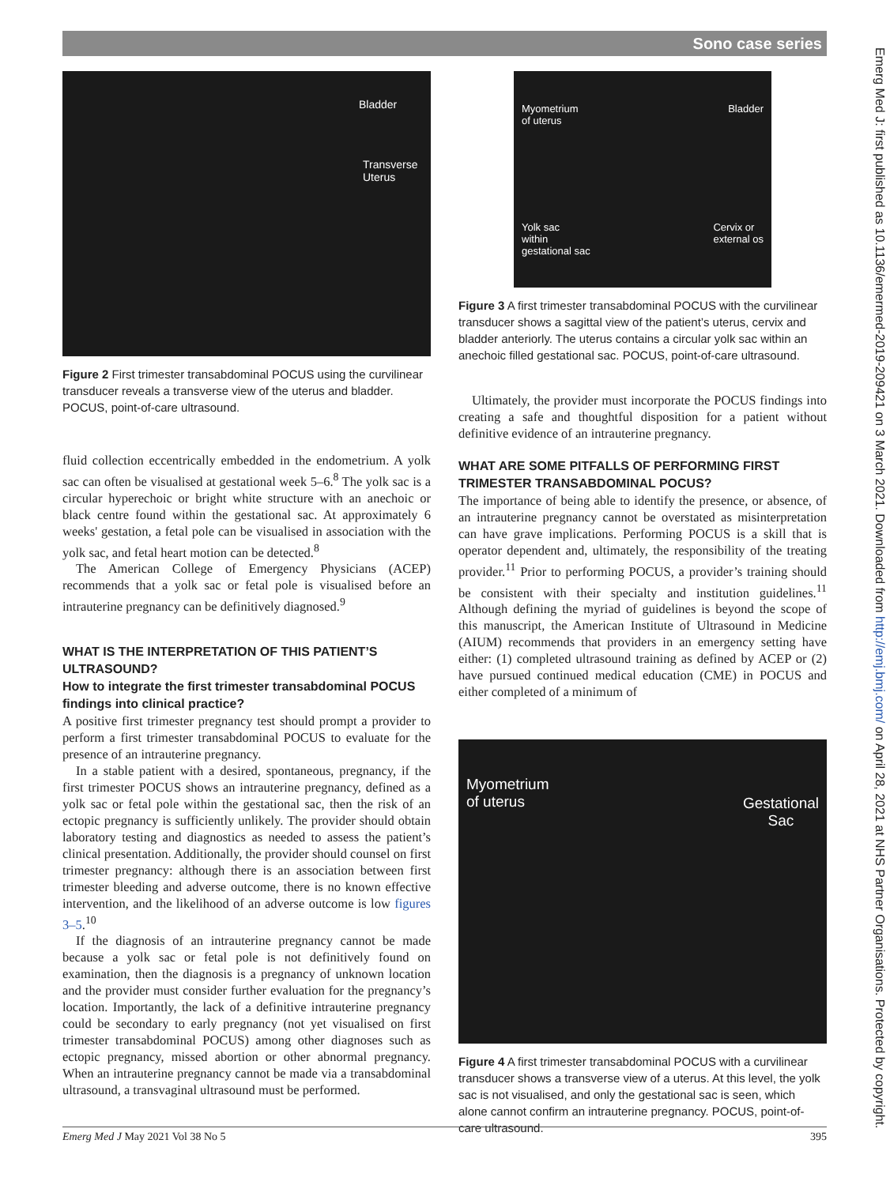Sono case series
Bladder
Transverse
Uterus
Figure 2 First trimester transabdominal POCUS using the curvilinear transducer reveals a transverse view of the uterus and bladder. POCUS, point-of-care ultrasound.
fluid collection eccentrically embedded in the endometrium. A yolk sac can often be visualised at gestational week 5–6.<sup>8</sup> The yolk sac is a circular hyperechoic or bright white structure with an anechoic or black centre found within the gestational sac. At approximately 6 weeks' gestation, a fetal pole can be visualised in association with the yolk sac, and fetal heart motion can be detected.<sup>8</sup>
The American College of Emergency Physicians (ACEP) recommends that a yolk sac or fetal pole is visualised before an intrauterine pregnancy can be definitively diagnosed.<sup>9</sup>
WHAT IS THE INTERPRETATION OF THIS PATIENT’S ULTRASOUND?
How to integrate the first trimester transabdominal POCUS findings into clinical practice?
A positive first trimester pregnancy test should prompt a provider to perform a first trimester transabdominal POCUS to evaluate for the presence of an intrauterine pregnancy.
In a stable patient with a desired, spontaneous, pregnancy, if the first trimester POCUS shows an intrauterine pregnancy, defined as a yolk sac or fetal pole within the gestational sac, then the risk of an ectopic pregnancy is sufficiently unlikely. The provider should obtain laboratory testing and diagnostics as needed to assess the patient’s clinical presentation. Additionally, the provider should counsel on first trimester pregnancy: although there is an association between first trimester bleeding and adverse outcome, there is no known effective intervention, and the likelihood of an adverse outcome is low figures 3–5.<sup>10</sup>
If the diagnosis of an intrauterine pregnancy cannot be made because a yolk sac or fetal pole is not definitively found on examination, then the diagnosis is a pregnancy of unknown location and the provider must consider further evaluation for the pregnancy’s location. Importantly, the lack of a definitive intrauterine pregnancy could be secondary to early pregnancy (not yet visualised on first trimester transabdominal POCUS) among other diagnoses such as ectopic pregnancy, missed abortion or other abnormal pregnancy. When an intrauterine pregnancy cannot be made via a transabdominal ultrasound, a transvaginal ultrasound must be performed.
Myometrium
of uterus Bladder
Yolk sac
within
gestational sac Cervix or
external os
Figure 3 A first trimester transabdominal POCUS with the curvilinear transducer shows a sagittal view of the patient’s uterus, cervix and bladder anteriorly. The uterus contains a circular yolk sac within an anechoic filled gestational sac. POCUS, point-of-care ultrasound.
Ultimately, the provider must incorporate the POCUS findings into creating a safe and thoughtful disposition for a patient without definitive evidence of an intrauterine pregnancy.
WHAT ARE SOME PITFALLS OF PERFORMING FIRST TRIMESTER TRANSABDOMINAL POCUS?
The importance of being able to identify the presence, or absence, of an intrauterine pregnancy cannot be overstated as misinterpretation can have grave implications. Performing POCUS is a skill that is operator dependent and, ultimately, the responsibility of the treating provider.<sup>11</sup> Prior to performing POCUS, a provider’s training should be consistent with their specialty and institution guidelines.<sup>11</sup> Although defining the myriad of guidelines is beyond the scope of this manuscript, the American Institute of Ultrasound in Medicine (AIUM) recommends that providers in an emergency setting have either: (1) completed ultrasound training as defined by ACEP or (2) have pursued continued medical education (CME) in POCUS and either completed of a minimum of
Myometrium
of uterus Gestational
Sac
Figure 4 A first trimester transabdominal POCUS with a curvilinear transducer shows a transverse view of a uterus. At this level, the yolk sac is not visualised, and only the gestational sac is seen, which alone cannot confirm an intrauterine pregnancy. POCUS, point-of-care ultrasound.
Emerg Med J May 2021 Vol 38 No 5 395
Emerg Med J: first published as 10.1136/emermed-2019-209421 on 3 March 2021. Downloaded from http://emj.bmj.com/ on April 28, 2021 at NHS Partner Organisations. Protected by copyright.